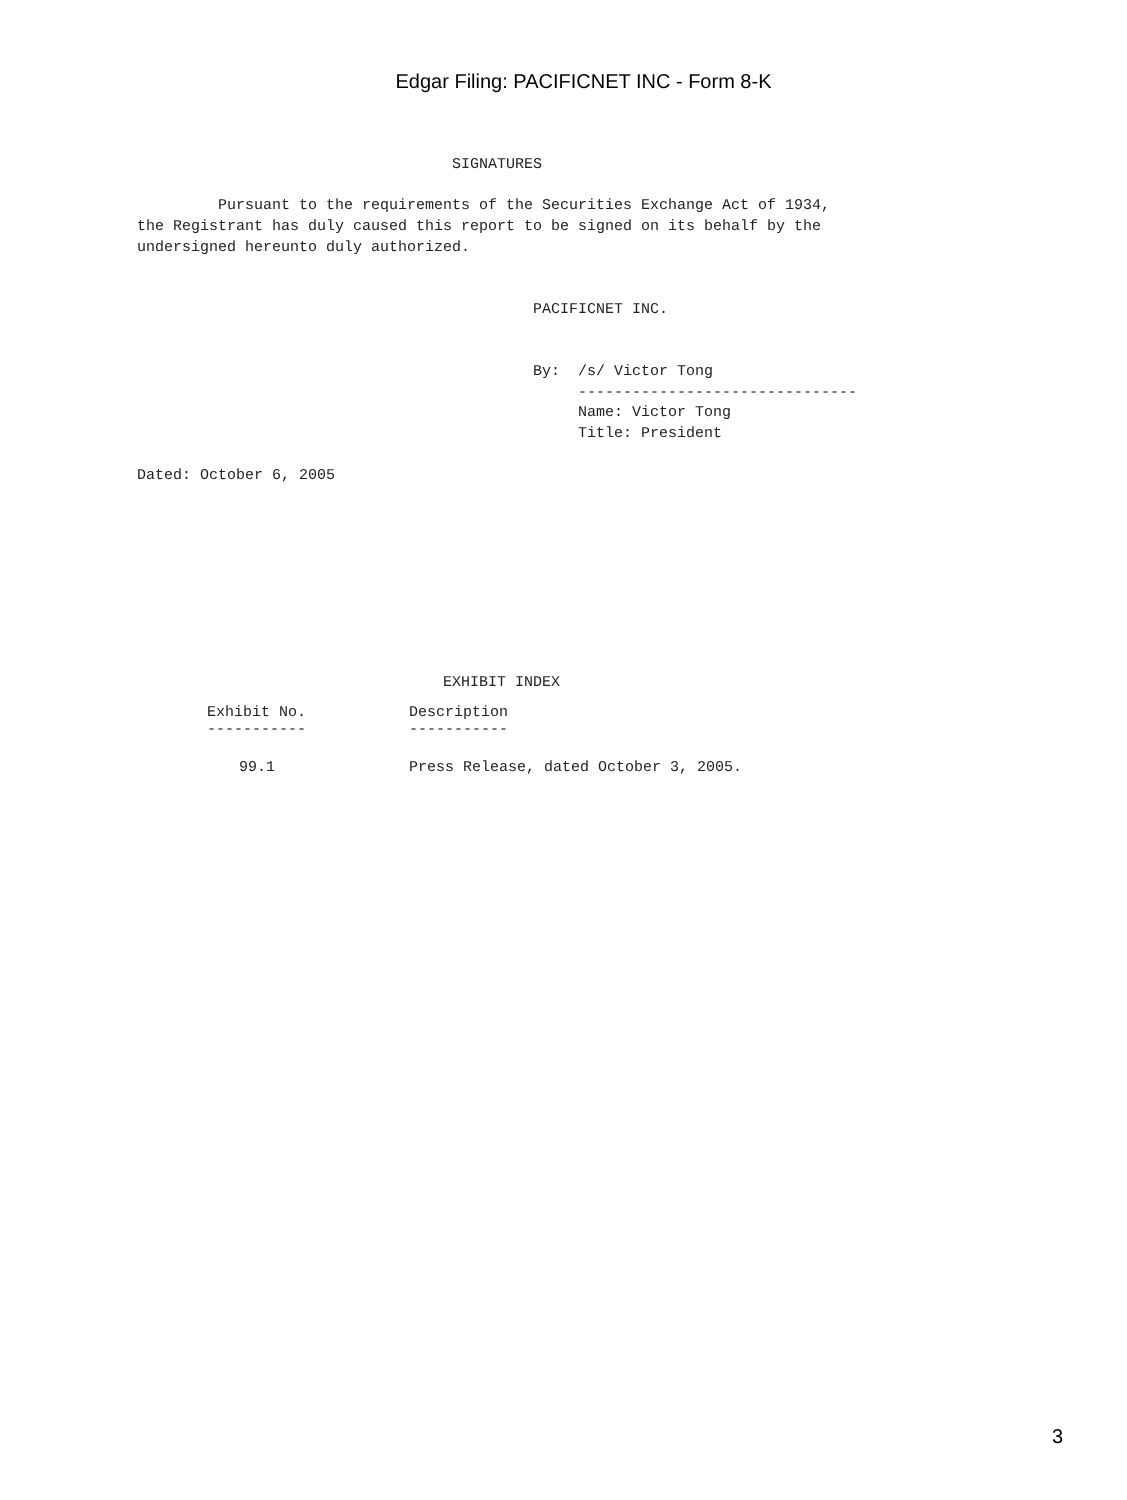Edgar Filing: PACIFICNET INC - Form 8-K
                                   SIGNATURES

         Pursuant to the requirements of the Securities Exchange Act of 1934,
the Registrant has duly caused this report to be signed on its behalf by the
undersigned hereunto duly authorized.


                                            PACIFICNET INC.


                                            By:  /s/ Victor Tong
                                                 -------------------------------
                                                 Name: Victor Tong
                                                 Title: President

Dated: October 6, 2005









                                  EXHIBIT INDEX
| Exhibit No. ----------- | Description ----------- |
| --- | --- |
| 99.1 | Press Release, dated October 3, 2005. |
3